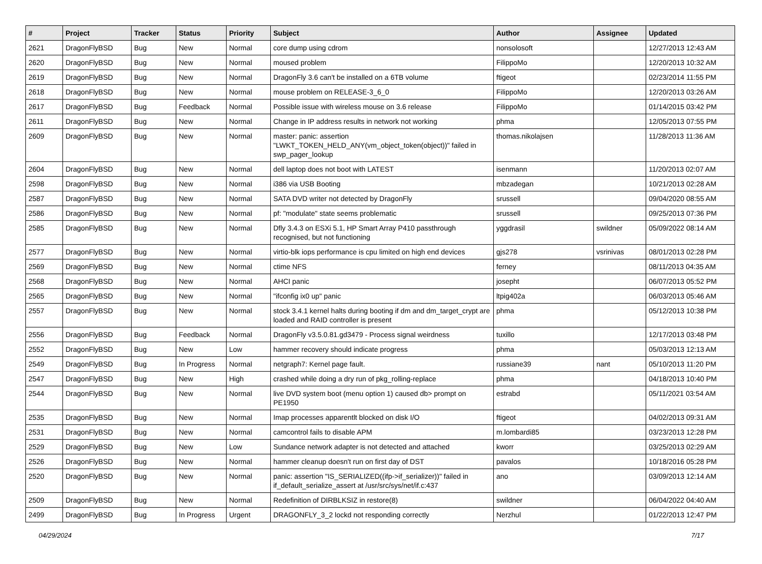| # | Project | Tracker | Status | Priority | Subject | Author | Assignee | Updated |
| --- | --- | --- | --- | --- | --- | --- | --- | --- |
| 2621 | DragonFlyBSD | Bug | New | Normal | core dump using cdrom | nonsolosoft | | 12/27/2013 12:43 AM |
| 2620 | DragonFlyBSD | Bug | New | Normal | moused problem | FilippoMo | | 12/20/2013 10:32 AM |
| 2619 | DragonFlyBSD | Bug | New | Normal | DragonFly 3.6 can't be installed on a 6TB volume | ftigeot | | 02/23/2014 11:55 PM |
| 2618 | DragonFlyBSD | Bug | New | Normal | mouse problem on RELEASE-3_6_0 | FilippoMo | | 12/20/2013 03:26 AM |
| 2617 | DragonFlyBSD | Bug | Feedback | Normal | Possible issue with wireless mouse on 3.6 release | FilippoMo | | 01/14/2015 03:42 PM |
| 2611 | DragonFlyBSD | Bug | New | Normal | Change in IP address results in network not working | phma | | 12/05/2013 07:55 PM |
| 2609 | DragonFlyBSD | Bug | New | Normal | master: panic: assertion "LWKT_TOKEN_HELD_ANY(vm_object_token(object))" failed in swp_pager_lookup | thomas.nikolajsen | | 11/28/2013 11:36 AM |
| 2604 | DragonFlyBSD | Bug | New | Normal | dell laptop does not boot with LATEST | isenmann | | 11/20/2013 02:07 AM |
| 2598 | DragonFlyBSD | Bug | New | Normal | i386 via USB Booting | mbzadegan | | 10/21/2013 02:28 AM |
| 2587 | DragonFlyBSD | Bug | New | Normal | SATA DVD writer not detected by DragonFly | srussell | | 09/04/2020 08:55 AM |
| 2586 | DragonFlyBSD | Bug | New | Normal | pf: "modulate" state seems problematic | srussell | | 09/25/2013 07:36 PM |
| 2585 | DragonFlyBSD | Bug | New | Normal | Dfly 3.4.3 on ESXi 5.1, HP Smart Array P410 passthrough recognised, but not functioning | yggdrasil | swildner | 05/09/2022 08:14 AM |
| 2577 | DragonFlyBSD | Bug | New | Normal | virtio-blk iops performance is cpu limited on high end devices | gjs278 | vsrinivas | 08/01/2013 02:28 PM |
| 2569 | DragonFlyBSD | Bug | New | Normal | ctime NFS | ferney | | 08/11/2013 04:35 AM |
| 2568 | DragonFlyBSD | Bug | New | Normal | AHCI panic | josepht | | 06/07/2013 05:52 PM |
| 2565 | DragonFlyBSD | Bug | New | Normal | "ifconfig ix0 up" panic | ltpig402a | | 06/03/2013 05:46 AM |
| 2557 | DragonFlyBSD | Bug | New | Normal | stock 3.4.1 kernel halts during booting if dm and dm_target_crypt are loaded and RAID controller is present | phma | | 05/12/2013 10:38 PM |
| 2556 | DragonFlyBSD | Bug | Feedback | Normal | DragonFly v3.5.0.81.gd3479 - Process signal weirdness | tuxillo | | 12/17/2013 03:48 PM |
| 2552 | DragonFlyBSD | Bug | New | Low | hammer recovery should indicate progress | phma | | 05/03/2013 12:13 AM |
| 2549 | DragonFlyBSD | Bug | In Progress | Normal | netgraph7: Kernel page fault. | russiane39 | nant | 05/10/2013 11:20 PM |
| 2547 | DragonFlyBSD | Bug | New | High | crashed while doing a dry run of pkg_rolling-replace | phma | | 04/18/2013 10:40 PM |
| 2544 | DragonFlyBSD | Bug | New | Normal | live DVD system boot (menu option 1) caused db> prompt on PE1950 | estrabd | | 05/11/2021 03:54 AM |
| 2535 | DragonFlyBSD | Bug | New | Normal | Imap processes apparentlt blocked on disk I/O | ftigeot | | 04/02/2013 09:31 AM |
| 2531 | DragonFlyBSD | Bug | New | Normal | camcontrol fails to disable APM | m.lombardi85 | | 03/23/2013 12:28 PM |
| 2529 | DragonFlyBSD | Bug | New | Low | Sundance network adapter is not detected and attached | kworr | | 03/25/2013 02:29 AM |
| 2526 | DragonFlyBSD | Bug | New | Normal | hammer cleanup doesn't run on first day of DST | pavalos | | 10/18/2016 05:28 PM |
| 2520 | DragonFlyBSD | Bug | New | Normal | panic: assertion "IS_SERIALIZED((ifp->if_serializer))" failed in if_default_serialize_assert at /usr/src/sys/net/if.c:437 | ano | | 03/09/2013 12:14 AM |
| 2509 | DragonFlyBSD | Bug | New | Normal | Redefinition of DIRBLKSIZ in restore(8) | swildner | | 06/04/2022 04:40 AM |
| 2499 | DragonFlyBSD | Bug | In Progress | Urgent | DRAGONFLY_3_2 lockd not responding correctly | Nerzhul | | 01/22/2013 12:47 PM |
04/29/2024 7/17